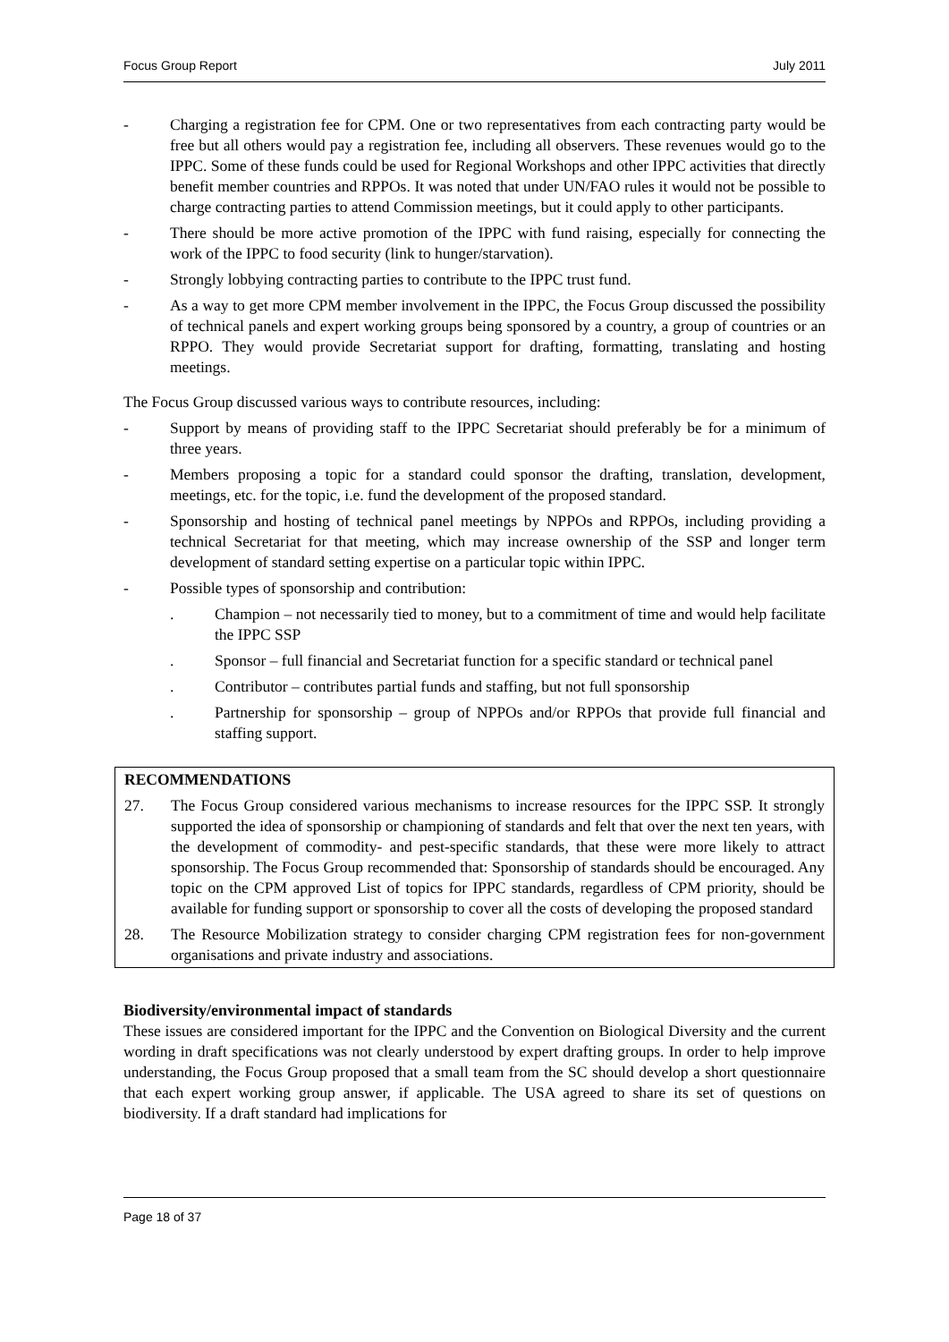Focus Group Report July 2011
- Charging a registration fee for CPM. One or two representatives from each contracting party would be free but all others would pay a registration fee, including all observers. These revenues would go to the IPPC. Some of these funds could be used for Regional Workshops and other IPPC activities that directly benefit member countries and RPPOs. It was noted that under UN/FAO rules it would not be possible to charge contracting parties to attend Commission meetings, but it could apply to other participants.
- There should be more active promotion of the IPPC with fund raising, especially for connecting the work of the IPPC to food security (link to hunger/starvation).
- Strongly lobbying contracting parties to contribute to the IPPC trust fund.
- As a way to get more CPM member involvement in the IPPC, the Focus Group discussed the possibility of technical panels and expert working groups being sponsored by a country, a group of countries or an RPPO. They would provide Secretariat support for drafting, formatting, translating and hosting meetings.
The Focus Group discussed various ways to contribute resources, including:
- Support by means of providing staff to the IPPC Secretariat should preferably be for a minimum of three years.
- Members proposing a topic for a standard could sponsor the drafting, translation, development, meetings, etc. for the topic, i.e. fund the development of the proposed standard.
- Sponsorship and hosting of technical panel meetings by NPPOs and RPPOs, including providing a technical Secretariat for that meeting, which may increase ownership of the SSP and longer term development of standard setting expertise on a particular topic within IPPC.
- Possible types of sponsorship and contribution:
. Champion – not necessarily tied to money, but to a commitment of time and would help facilitate the IPPC SSP
. Sponsor – full financial and Secretariat function for a specific standard or technical panel
. Contributor – contributes partial funds and staffing, but not full sponsorship
. Partnership for sponsorship – group of NPPOs and/or RPPOs that provide full financial and staffing support.
RECOMMENDATIONS
27. The Focus Group considered various mechanisms to increase resources for the IPPC SSP. It strongly supported the idea of sponsorship or championing of standards and felt that over the next ten years, with the development of commodity- and pest-specific standards, that these were more likely to attract sponsorship. The Focus Group recommended that: Sponsorship of standards should be encouraged. Any topic on the CPM approved List of topics for IPPC standards, regardless of CPM priority, should be available for funding support or sponsorship to cover all the costs of developing the proposed standard
28. The Resource Mobilization strategy to consider charging CPM registration fees for non-government organisations and private industry and associations.
Biodiversity/environmental impact of standards
These issues are considered important for the IPPC and the Convention on Biological Diversity and the current wording in draft specifications was not clearly understood by expert drafting groups. In order to help improve understanding, the Focus Group proposed that a small team from the SC should develop a short questionnaire that each expert working group answer, if applicable. The USA agreed to share its set of questions on biodiversity. If a draft standard had implications for
Page 18 of 37